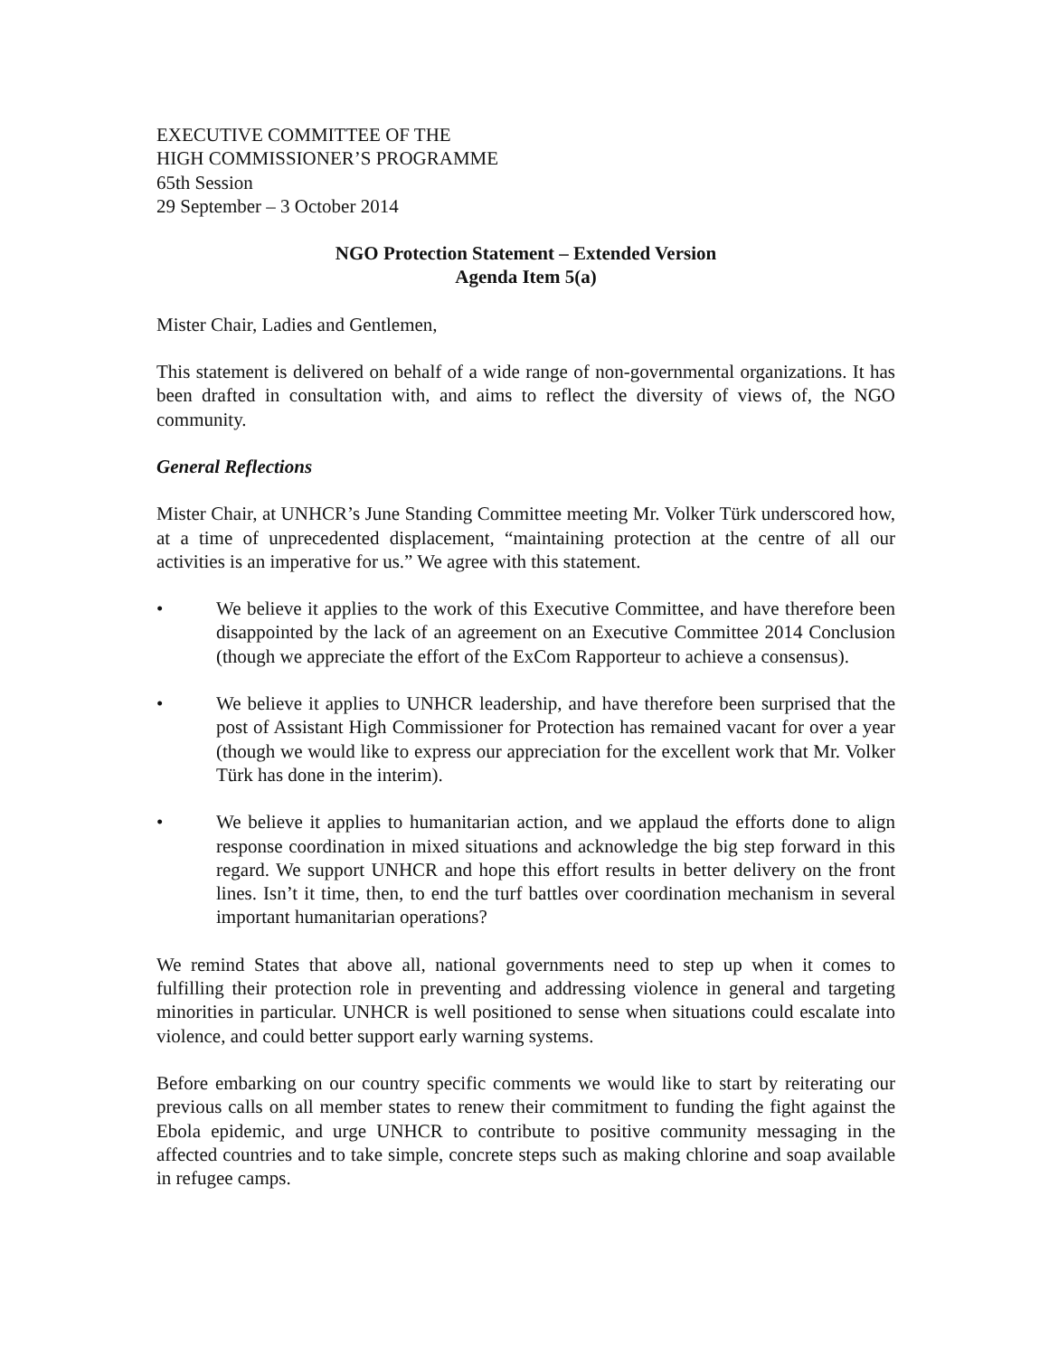EXECUTIVE COMMITTEE OF THE
HIGH COMMISSIONER’S PROGRAMME
65th Session
29 September – 3 October 2014
NGO Protection Statement – Extended Version
Agenda Item 5(a)
Mister Chair, Ladies and Gentlemen,
This statement is delivered on behalf of a wide range of non-governmental organizations. It has been drafted in consultation with, and aims to reflect the diversity of views of, the NGO community.
General Reflections
Mister Chair, at UNHCR’s June Standing Committee meeting Mr. Volker Türk underscored how, at a time of unprecedented displacement, “maintaining protection at the centre of all our activities is an imperative for us.” We agree with this statement.
• We believe it applies to the work of this Executive Committee, and have therefore been disappointed by the lack of an agreement on an Executive Committee 2014 Conclusion (though we appreciate the effort of the ExCom Rapporteur to achieve a consensus).
• We believe it applies to UNHCR leadership, and have therefore been surprised that the post of Assistant High Commissioner for Protection has remained vacant for over a year (though we would like to express our appreciation for the excellent work that Mr. Volker Türk has done in the interim).
• We believe it applies to humanitarian action, and we applaud the efforts done to align response coordination in mixed situations and acknowledge the big step forward in this regard. We support UNHCR and hope this effort results in better delivery on the front lines. Isn’t it time, then, to end the turf battles over coordination mechanism in several important humanitarian operations?
We remind States that above all, national governments need to step up when it comes to fulfilling their protection role in preventing and addressing violence in general and targeting minorities in particular. UNHCR is well positioned to sense when situations could escalate into violence, and could better support early warning systems.
Before embarking on our country specific comments we would like to start by reiterating our previous calls on all member states to renew their commitment to funding the fight against the Ebola epidemic, and urge UNHCR to contribute to positive community messaging in the affected countries and to take simple, concrete steps such as making chlorine and soap available in refugee camps.